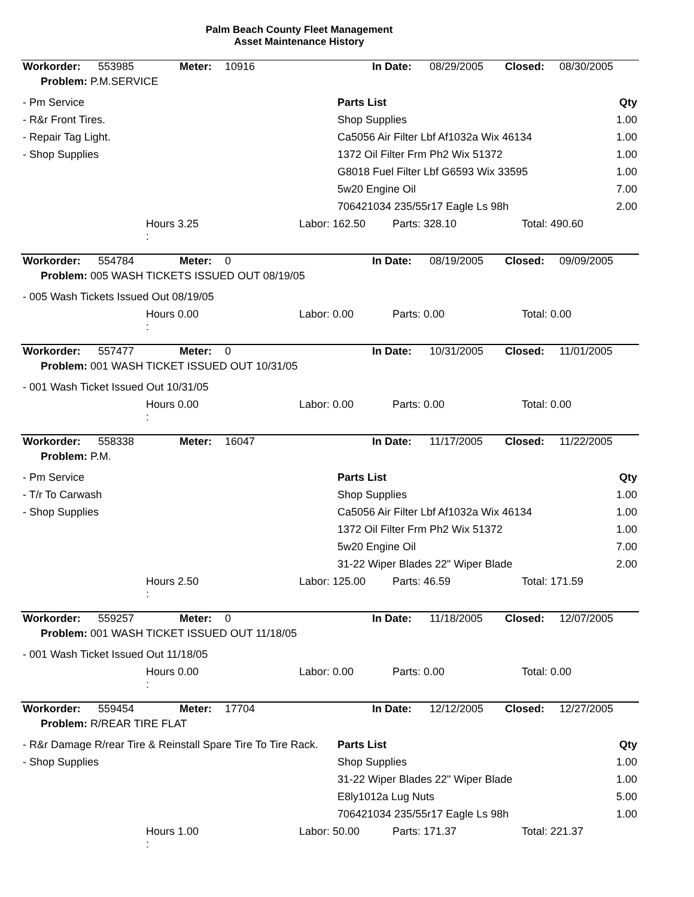Palm Beach County Fleet Management
Asset Maintenance History
| Workorder: | 553985 | Meter: | 10916 | In Date: | 08/29/2005 | Closed: | 08/30/2005 |
| Problem: P.M.SERVICE | | | | | | | |
| - Pm Service | Parts List | Qty |
| - R&r Front Tires. | Shop Supplies | 1.00 |
| - Repair Tag Light. | Ca5056 Air Filter Lbf Af1032a Wix 46134 | 1.00 |
| - Shop Supplies | 1372 Oil Filter Frm Ph2 Wix 51372 | 1.00 |
| | G8018 Fuel Filter Lbf G6593 Wix 33595 | 1.00 |
| | 5w20 Engine Oil | 7.00 |
| | 706421034 235/55r17 Eagle Ls 98h | 2.00 |
| | Hours 3.25 : | Labor: 162.50 | Parts: 328.10 | Total: 490.60 |
| Workorder: | 554784 | Meter: | 0 | In Date: | 08/19/2005 | Closed: | 09/09/2005 |
| Problem: 005 WASH TICKETS ISSUED OUT 08/19/05 | | | | | | | |
| - 005 Wash Tickets Issued Out 08/19/05 |
| | Hours 0.00 : | Labor: 0.00 | Parts: 0.00 | Total: 0.00 |
| Workorder: | 557477 | Meter: | 0 | In Date: | 10/31/2005 | Closed: | 11/01/2005 |
| Problem: 001 WASH TICKET ISSUED OUT 10/31/05 | | | | | | | |
| - 001 Wash Ticket Issued Out 10/31/05 |
| | Hours 0.00 : | Labor: 0.00 | Parts: 0.00 | Total: 0.00 |
| Workorder: | 558338 | Meter: | 16047 | In Date: | 11/17/2005 | Closed: | 11/22/2005 |
| Problem: P.M. | | | | | | | |
| - Pm Service | Parts List | Qty |
| - T/r To Carwash | Shop Supplies | 1.00 |
| - Shop Supplies | Ca5056 Air Filter Lbf Af1032a Wix 46134 | 1.00 |
| | 1372 Oil Filter Frm Ph2 Wix 51372 | 1.00 |
| | 5w20 Engine Oil | 7.00 |
| | 31-22 Wiper Blades 22" Wiper Blade | 2.00 |
| | Hours 2.50 : | Labor: 125.00 | Parts: 46.59 | Total: 171.59 |
| Workorder: | 559257 | Meter: | 0 | In Date: | 11/18/2005 | Closed: | 12/07/2005 |
| Problem: 001 WASH TICKET ISSUED OUT 11/18/05 | | | | | | | |
| - 001 Wash Ticket Issued Out 11/18/05 |
| | Hours 0.00 : | Labor: 0.00 | Parts: 0.00 | Total: 0.00 |
| Workorder: | 559454 | Meter: | 17704 | In Date: | 12/12/2005 | Closed: | 12/27/2005 |
| Problem: R/REAR TIRE FLAT | | | | | | | |
| - R&r Damage R/rear Tire & Reinstall Spare Tire To Tire Rack. | Parts List | Qty |
| - Shop Supplies | Shop Supplies | 1.00 |
| | 31-22 Wiper Blades 22" Wiper Blade | 1.00 |
| | E8ly1012a Lug Nuts | 5.00 |
| | 706421034 235/55r17 Eagle Ls 98h | 1.00 |
| | Hours 1.00 : | Labor: 50.00 | Parts: 171.37 | Total: 221.37 |